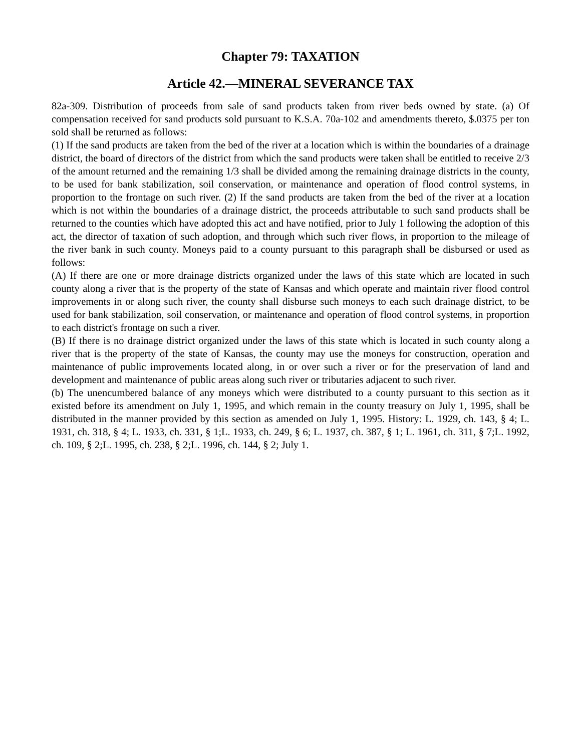Chapter 79: TAXATION
Article 42.—MINERAL SEVERANCE TAX
82a-309. Distribution of proceeds from sale of sand products taken from river beds owned by state. (a) Of compensation received for sand products sold pursuant to K.S.A. 70a-102 and amendments thereto, $.0375 per ton sold shall be returned as follows:
(1) If the sand products are taken from the bed of the river at a location which is within the boundaries of a drainage district, the board of directors of the district from which the sand products were taken shall be entitled to receive 2/3 of the amount returned and the remaining 1/3 shall be divided among the remaining drainage districts in the county, to be used for bank stabilization, soil conservation, or maintenance and operation of flood control systems, in proportion to the frontage on such river. (2) If the sand products are taken from the bed of the river at a location which is not within the boundaries of a drainage district, the proceeds attributable to such sand products shall be returned to the counties which have adopted this act and have notified, prior to July 1 following the adoption of this act, the director of taxation of such adoption, and through which such river flows, in proportion to the mileage of the river bank in such county. Moneys paid to a county pursuant to this paragraph shall be disbursed or used as follows:
(A) If there are one or more drainage districts organized under the laws of this state which are located in such county along a river that is the property of the state of Kansas and which operate and maintain river flood control improvements in or along such river, the county shall disburse such moneys to each such drainage district, to be used for bank stabilization, soil conservation, or maintenance and operation of flood control systems, in proportion to each district's frontage on such a river.
(B) If there is no drainage district organized under the laws of this state which is located in such county along a river that is the property of the state of Kansas, the county may use the moneys for construction, operation and maintenance of public improvements located along, in or over such a river or for the preservation of land and development and maintenance of public areas along such river or tributaries adjacent to such river.
(b) The unencumbered balance of any moneys which were distributed to a county pursuant to this section as it existed before its amendment on July 1, 1995, and which remain in the county treasury on July 1, 1995, shall be distributed in the manner provided by this section as amended on July 1, 1995. History: L. 1929, ch. 143, § 4; L. 1931, ch. 318, § 4; L. 1933, ch. 331, § 1;L. 1933, ch. 249, § 6; L. 1937, ch. 387, § 1; L. 1961, ch. 311, § 7;L. 1992, ch. 109, § 2;L. 1995, ch. 238, § 2;L. 1996, ch. 144, § 2; July 1.